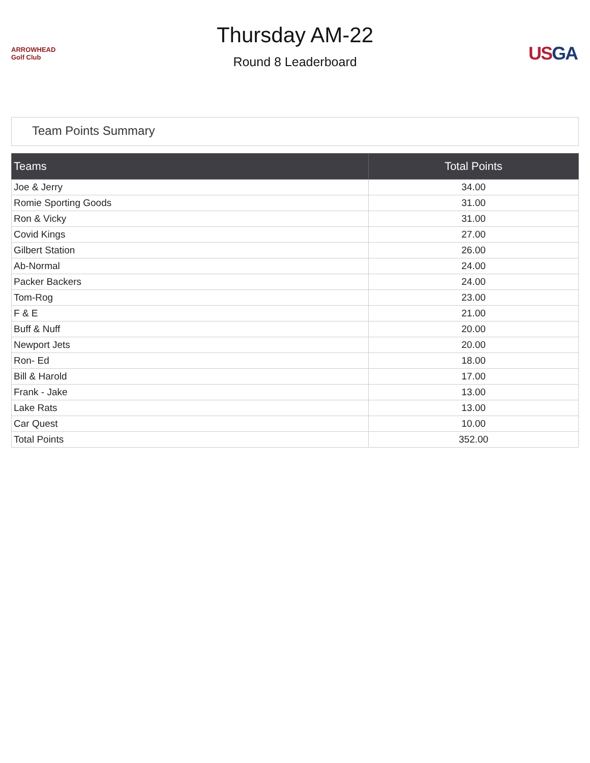ARROWHEAD Golf Club
Thursday AM-22
Round 8 Leaderboard
USGA
Team Points Summary
| Teams | Total Points |
| --- | --- |
| Joe & Jerry | 34.00 |
| Romie Sporting Goods | 31.00 |
| Ron & Vicky | 31.00 |
| Covid Kings | 27.00 |
| Gilbert Station | 26.00 |
| Ab-Normal | 24.00 |
| Packer Backers | 24.00 |
| Tom-Rog | 23.00 |
| F & E | 21.00 |
| Buff & Nuff | 20.00 |
| Newport Jets | 20.00 |
| Ron- Ed | 18.00 |
| Bill & Harold | 17.00 |
| Frank - Jake | 13.00 |
| Lake Rats | 13.00 |
| Car Quest | 10.00 |
| Total Points | 352.00 |